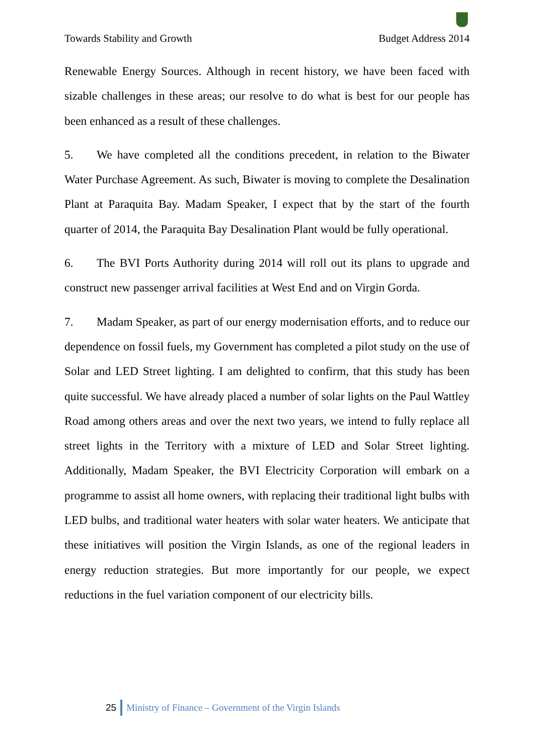Towards Stability and Growth Budget Address 2014
Renewable Energy Sources. Although in recent history, we have been faced with sizable challenges in these areas; our resolve to do what is best for our people has been enhanced as a result of these challenges.
5. We have completed all the conditions precedent, in relation to the Biwater Water Purchase Agreement. As such, Biwater is moving to complete the Desalination Plant at Paraquita Bay. Madam Speaker, I expect that by the start of the fourth quarter of 2014, the Paraquita Bay Desalination Plant would be fully operational.
6. The BVI Ports Authority during 2014 will roll out its plans to upgrade and construct new passenger arrival facilities at West End and on Virgin Gorda.
7. Madam Speaker, as part of our energy modernisation efforts, and to reduce our dependence on fossil fuels, my Government has completed a pilot study on the use of Solar and LED Street lighting. I am delighted to confirm, that this study has been quite successful. We have already placed a number of solar lights on the Paul Wattley Road among others areas and over the next two years, we intend to fully replace all street lights in the Territory with a mixture of LED and Solar Street lighting. Additionally, Madam Speaker, the BVI Electricity Corporation will embark on a programme to assist all home owners, with replacing their traditional light bulbs with LED bulbs, and traditional water heaters with solar water heaters. We anticipate that these initiatives will position the Virgin Islands, as one of the regional leaders in energy reduction strategies. But more importantly for our people, we expect reductions in the fuel variation component of our electricity bills.
25 Ministry of Finance – Government of the Virgin Islands